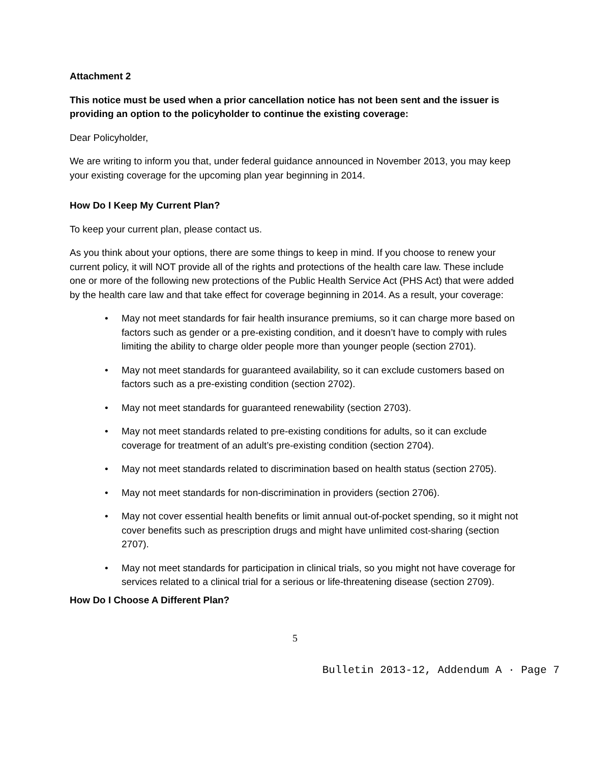Attachment 2
This notice must be used when a prior cancellation notice has not been sent and the issuer is providing an option to the policyholder to continue the existing coverage:
Dear Policyholder,
We are writing to inform you that, under federal guidance announced in November 2013, you may keep your existing coverage for the upcoming plan year beginning in 2014.
How Do I Keep My Current Plan?
To keep your current plan, please contact us.
As you think about your options, there are some things to keep in mind. If you choose to renew your current policy, it will NOT provide all of the rights and protections of the health care law. These include one or more of the following new protections of the Public Health Service Act (PHS Act) that were added by the health care law and that take effect for coverage beginning in 2014. As a result, your coverage:
• May not meet standards for fair health insurance premiums, so it can charge more based on factors such as gender or a pre-existing condition, and it doesn’t have to comply with rules limiting the ability to charge older people more than younger people (section 2701).
• May not meet standards for guaranteed availability, so it can exclude customers based on factors such as a pre-existing condition (section 2702).
• May not meet standards for guaranteed renewability (section 2703).
• May not meet standards related to pre-existing conditions for adults, so it can exclude coverage for treatment of an adult’s pre-existing condition (section 2704).
• May not meet standards related to discrimination based on health status (section 2705).
• May not meet standards for non-discrimination in providers (section 2706).
• May not cover essential health benefits or limit annual out-of-pocket spending, so it might not cover benefits such as prescription drugs and might have unlimited cost-sharing (section 2707).
• May not meet standards for participation in clinical trials, so you might not have coverage for services related to a clinical trial for a serious or life-threatening disease (section 2709).
How Do I Choose A Different Plan?
5
Bulletin 2013-12, Addendum A · Page 7